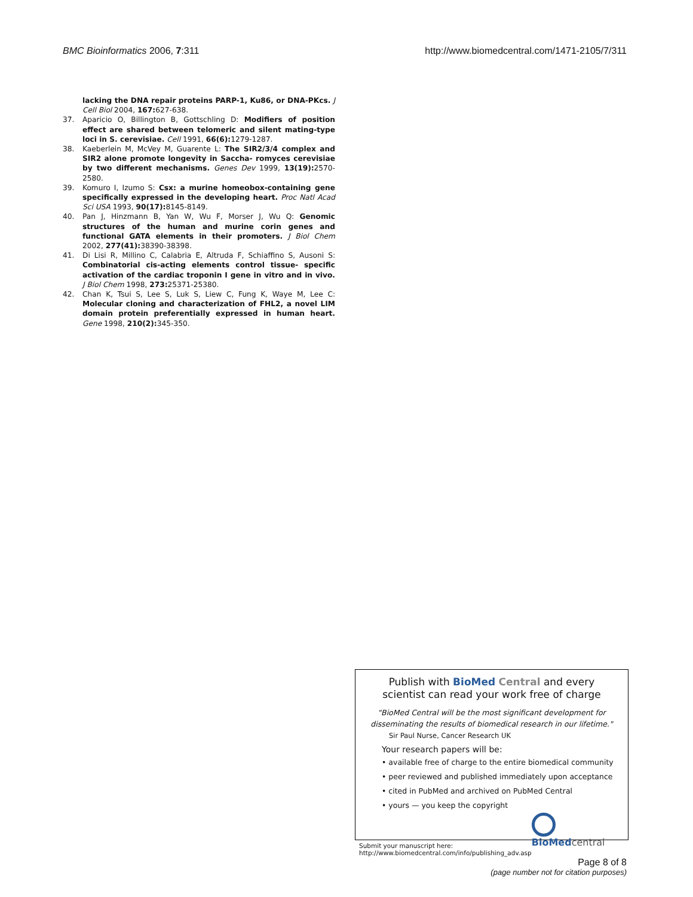BMC Bioinformatics 2006, 7:311 http://www.biomedcentral.com/1471-2105/7/311
lacking the DNA repair proteins PARP-1, Ku86, or DNA-PKcs. J Cell Biol 2004, 167: 627-638.
37. Aparicio O, Billington B, Gottschling D: Modifiers of position effect are shared between telomeric and silent mating-type loci in S. cerevisiae. Cell 1991, 66(6): 1279-1287.
38. Kaeberlein M, McVey M, Guarente L: The SIR2/3/4 complex and SIR2 alone promote longevity in Saccha- romyces cerevisiae by two different mechanisms. Genes Dev 1999, 13(19): 2570-2580.
39. Komuro I, Izumo S: Csx: a murine homeobox-containing gene specifically expressed in the developing heart. Proc Natl Acad Sci USA 1993, 90(17): 8145-8149.
40. Pan J, Hinzmann B, Yan W, Wu F, Morser J, Wu Q: Genomic structures of the human and murine corin genes and functional GATA elements in their promoters. J Biol Chem 2002, 277(41): 38390-38398.
41. Di Lisi R, Millino C, Calabria E, Altruda F, Schiaffino S, Ausoni S: Combinatorial cis-acting elements control tissue- specific activation of the cardiac troponin I gene in vitro and in vivo. J Biol Chem 1998, 273: 25371-25380.
42. Chan K, Tsui S, Lee S, Luk S, Liew C, Fung K, Waye M, Lee C: Molecular cloning and characterization of FHL2, a novel LIM domain protein preferentially expressed in human heart. Gene 1998, 210(2): 345-350.
Publish with Bio Med Central and every
scientist can read your work free of charge
"BioMed Central will be the most significant development for disseminating the results of biomedical research in our lifetime."
Sir Paul Nurse, Cancer Research UK
Your research papers will be:
• available free of charge to the entire biomedical community
• peer reviewed and published immediately upon acceptance
• cited in PubMed and archived on PubMed Central
• yours — you keep the copyright
Submit your manuscript here:
http://www.biomedcentral.com/info/publishing_adv.asp
BioMed central
Page 8 of 8
(page number not for citation purposes)